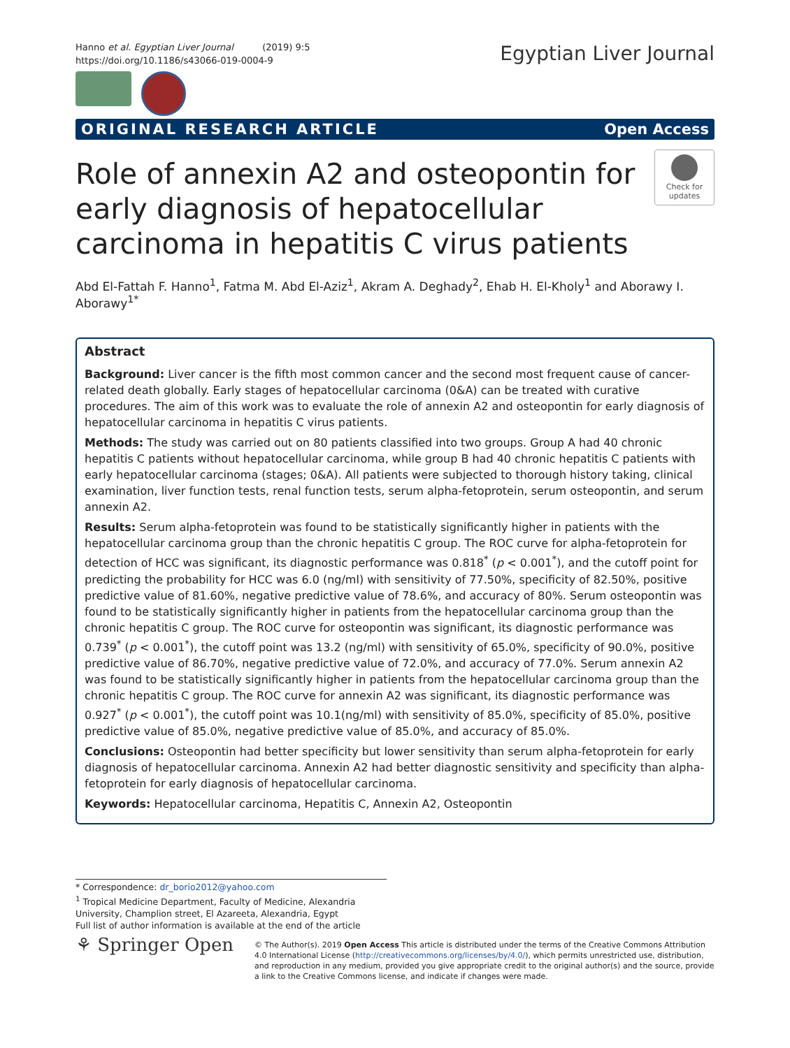Hanno et al. Egyptian Liver Journal (2019) 9:5
https://doi.org/10.1186/s43066-019-0004-9
Egyptian Liver Journal
ORIGINAL RESEARCH ARTICLE Open Access
Role of annexin A2 and osteopontin for early diagnosis of hepatocellular carcinoma in hepatitis C virus patients
Check for updates
Abd El-Fattah F. Hanno<sup>1</sup>, Fatma M. Abd El-Aziz<sup>1</sup>, Akram A. Deghady<sup>2</sup>, Ehab H. El-Kholy<sup>1</sup> and Aborawy I. Aborawy<sup>1*</sup>
Abstract
Background: Liver cancer is the fifth most common cancer and the second most frequent cause of cancer-related death globally. Early stages of hepatocellular carcinoma (0&A) can be treated with curative procedures. The aim of this work was to evaluate the role of annexin A2 and osteopontin for early diagnosis of hepatocellular carcinoma in hepatitis C virus patients.
Methods: The study was carried out on 80 patients classified into two groups. Group A had 40 chronic hepatitis C patients without hepatocellular carcinoma, while group B had 40 chronic hepatitis C patients with early hepatocellular carcinoma (stages; 0&A). All patients were subjected to thorough history taking, clinical examination, liver function tests, renal function tests, serum alpha-fetoprotein, serum osteopontin, and serum annexin A2.
Results: Serum alpha-fetoprotein was found to be statistically significantly higher in patients with the hepatocellular carcinoma group than the chronic hepatitis C group. The ROC curve for alpha-fetoprotein for detection of HCC was significant, its diagnostic performance was 0.818<sup>*</sup> (p < 0.001<sup>*</sup>), and the cutoff point for predicting the probability for HCC was 6.0 (ng/ml) with sensitivity of 77.50%, specificity of 82.50%, positive predictive value of 81.60%, negative predictive value of 78.6%, and accuracy of 80%. Serum osteopontin was found to be statistically significantly higher in patients from the hepatocellular carcinoma group than the chronic hepatitis C group. The ROC curve for osteopontin was significant, its diagnostic performance was 0.739<sup>*</sup> (p < 0.001<sup>*</sup>), the cutoff point was 13.2 (ng/ml) with sensitivity of 65.0%, specificity of 90.0%, positive predictive value of 86.70%, negative predictive value of 72.0%, and accuracy of 77.0%. Serum annexin A2 was found to be statistically significantly higher in patients from the hepatocellular carcinoma group than the chronic hepatitis C group. The ROC curve for annexin A2 was significant, its diagnostic performance was 0.927<sup>*</sup> (p < 0.001<sup>*</sup>), the cutoff point was 10.1(ng/ml) with sensitivity of 85.0%, specificity of 85.0%, positive predictive value of 85.0%, negative predictive value of 85.0%, and accuracy of 85.0%.
Conclusions: Osteopontin had better specificity but lower sensitivity than serum alpha-fetoprotein for early diagnosis of hepatocellular carcinoma. Annexin A2 had better diagnostic sensitivity and specificity than alpha-fetoprotein for early diagnosis of hepatocellular carcinoma.
Keywords: Hepatocellular carcinoma, Hepatitis C, Annexin A2, Osteopontin
* Correspondence: dr_borio2012@yahoo.com
<sup>1</sup> Tropical Medicine Department, Faculty of Medicine, Alexandria University, Champlion street, El Azareeta, Alexandria, Egypt
Full list of author information is available at the end of the article
⚘ Springer Open
© The Author(s). 2019 Open Access This article is distributed under the terms of the Creative Commons Attribution 4.0 International License (http://creativecommons.org/licenses/by/4.0/), which permits unrestricted use, distribution, and reproduction in any medium, provided you give appropriate credit to the original author(s) and the source, provide a link to the Creative Commons license, and indicate if changes were made.